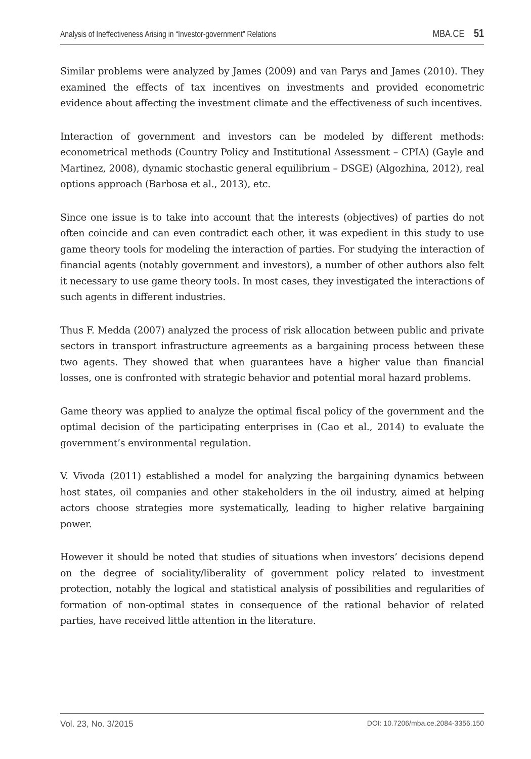Analysis of Ineffectiveness Arising in “Investor-government” Relations MBA.CE 51
Similar problems were analyzed by James (2009) and van Parys and James (2010). They examined the effects of tax incentives on investments and provided econometric evidence about affecting the investment climate and the effectiveness of such incentives.
Interaction of government and investors can be modeled by different methods: econometrical methods (Country Policy and Institutional Assessment – CPIA) (Gayle and Martinez, 2008), dynamic stochastic general equilibrium – DSGE) (Algozhina, 2012), real options approach (Barbosa et al., 2013), etc.
Since one issue is to take into account that the interests (objectives) of parties do not often coincide and can even contradict each other, it was expedient in this study to use game theory tools for modeling the interaction of parties. For studying the interaction of financial agents (notably government and investors), a number of other authors also felt it necessary to use game theory tools. In most cases, they investigated the interactions of such agents in different industries.
Thus F. Medda (2007) analyzed the process of risk allocation between public and private sectors in transport infrastructure agreements as a bargaining process between these two agents. They showed that when guarantees have a higher value than financial losses, one is confronted with strategic behavior and potential moral hazard problems.
Game theory was applied to analyze the optimal fiscal policy of the government and the optimal decision of the participating enterprises in (Cao et al., 2014) to evaluate the government’s environmental regulation.
V. Vivoda (2011) established a model for analyzing the bargaining dynamics between host states, oil companies and other stakeholders in the oil industry, aimed at helping actors choose strategies more systematically, leading to higher relative bargaining power.
However it should be noted that studies of situations when investors’ decisions depend on the degree of sociality/liberality of government policy related to investment protection, notably the logical and statistical analysis of possibilities and regularities of formation of non-optimal states in consequence of the rational behavior of related parties, have received little attention in the literature.
Vol. 23, No. 3/2015 DOI: 10.7206/mba.ce.2084-3356.150